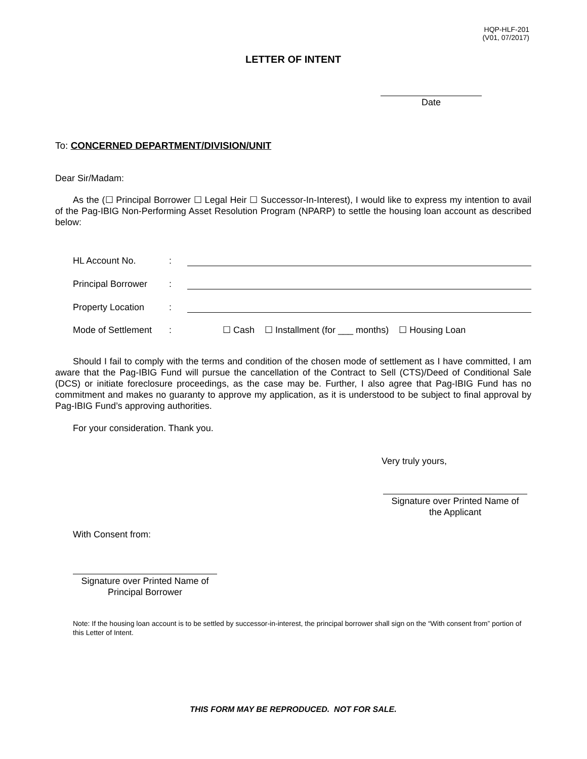HQP-HLF-201
(V01, 07/2017)
LETTER OF INTENT
Date
To: CONCERNED DEPARTMENT/DIVISION/UNIT
Dear Sir/Madam:
As the (☐ Principal Borrower ☐ Legal Heir ☐ Successor-In-Interest), I would like to express my intention to avail of the Pag-IBIG Non-Performing Asset Resolution Program (NPARP) to settle the housing loan account as described below:
| HL Account No. | : | |
| Principal Borrower | : | |
| Property Location | : | |
| Mode of Settlement | : | ☐ Cash ☐ Installment (for ___ months) ☐ Housing Loan |
Should I fail to comply with the terms and condition of the chosen mode of settlement as I have committed, I am aware that the Pag-IBIG Fund will pursue the cancellation of the Contract to Sell (CTS)/Deed of Conditional Sale (DCS) or initiate foreclosure proceedings, as the case may be. Further, I also agree that Pag-IBIG Fund has no commitment and makes no guaranty to approve my application, as it is understood to be subject to final approval by Pag-IBIG Fund’s approving authorities.
For your consideration. Thank you.
Very truly yours,
Signature over Printed Name of
the Applicant
With Consent from:
Signature over Printed Name of
Principal Borrower
Note: If the housing loan account is to be settled by successor-in-interest, the principal borrower shall sign on the “With consent from” portion of this Letter of Intent.
THIS FORM MAY BE REPRODUCED. NOT FOR SALE.